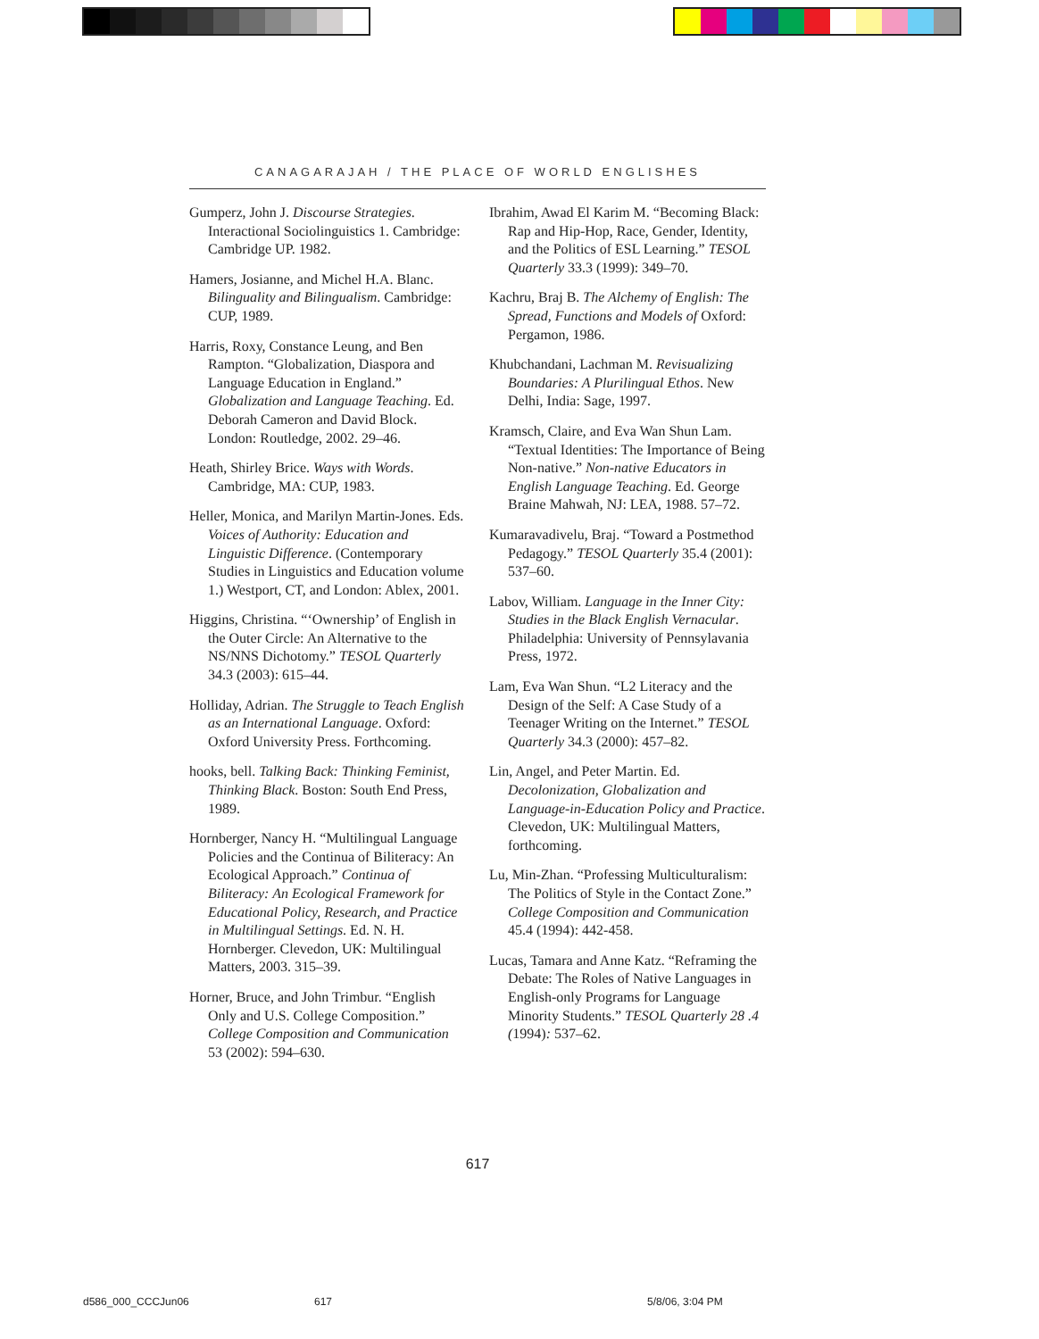CANAGARAJAH / THE PLACE OF WORLD ENGLISHES
Gumperz, John J. Discourse Strategies. Interactional Sociolinguistics 1. Cambridge: Cambridge UP. 1982.
Hamers, Josianne, and Michel H.A. Blanc. Bilinguality and Bilingualism. Cambridge: CUP, 1989.
Harris, Roxy, Constance Leung, and Ben Rampton. “Globalization, Diaspora and Language Education in England.” Globalization and Language Teaching. Ed. Deborah Cameron and David Block. London: Routledge, 2002. 29–46.
Heath, Shirley Brice. Ways with Words. Cambridge, MA: CUP, 1983.
Heller, Monica, and Marilyn Martin-Jones. Eds. Voices of Authority: Education and Linguistic Difference. (Contemporary Studies in Linguistics and Education volume 1.) Westport, CT, and London: Ablex, 2001.
Higgins, Christina. “‘Ownership’ of English in the Outer Circle: An Alternative to the NS/NNS Dichotomy.” TESOL Quarterly 34.3 (2003): 615–44.
Holliday, Adrian. The Struggle to Teach English as an International Language. Oxford: Oxford University Press. Forthcoming.
hooks, bell. Talking Back: Thinking Feminist, Thinking Black. Boston: South End Press, 1989.
Hornberger, Nancy H. “Multilingual Language Policies and the Continua of Biliteracy: An Ecological Approach.” Continua of Biliteracy: An Ecological Framework for Educational Policy, Research, and Practice in Multilingual Settings. Ed. N. H. Hornberger. Clevedon, UK: Multilingual Matters, 2003. 315–39.
Horner, Bruce, and John Trimbur. “English Only and U.S. College Composition.” College Composition and Communication 53 (2002): 594–630.
Ibrahim, Awad El Karim M. “Becoming Black: Rap and Hip-Hop, Race, Gender, Identity, and the Politics of ESL Learning.” TESOL Quarterly 33.3 (1999): 349–70.
Kachru, Braj B. The Alchemy of English: The Spread, Functions and Models of Oxford: Pergamon, 1986.
Khubchandani, Lachman M. Revisualizing Boundaries: A Plurilingual Ethos. New Delhi, India: Sage, 1997.
Kramsch, Claire, and Eva Wan Shun Lam. “Textual Identities: The Importance of Being Non-native.” Non-native Educators in English Language Teaching. Ed. George Braine Mahwah, NJ: LEA, 1988. 57–72.
Kumaravadivelu, Braj. “Toward a Postmethod Pedagogy.” TESOL Quarterly 35.4 (2001): 537–60.
Labov, William. Language in the Inner City: Studies in the Black English Vernacular. Philadelphia: University of Pennsylavania Press, 1972.
Lam, Eva Wan Shun. “L2 Literacy and the Design of the Self: A Case Study of a Teenager Writing on the Internet.” TESOL Quarterly 34.3 (2000): 457–82.
Lin, Angel, and Peter Martin. Ed. Decolonization, Globalization and Language-in-Education Policy and Practice. Clevedon, UK: Multilingual Matters, forthcoming.
Lu, Min-Zhan. “Professing Multiculturalism: The Politics of Style in the Contact Zone.” College Composition and Communication 45.4 (1994): 442-458.
Lucas, Tamara and Anne Katz. “Reframing the Debate: The Roles of Native Languages in English-only Programs for Language Minority Students.” TESOL Quarterly 28 .4 (1994): 537–62.
617
d586_000_CCCJun06 617 5/8/06, 3:04 PM